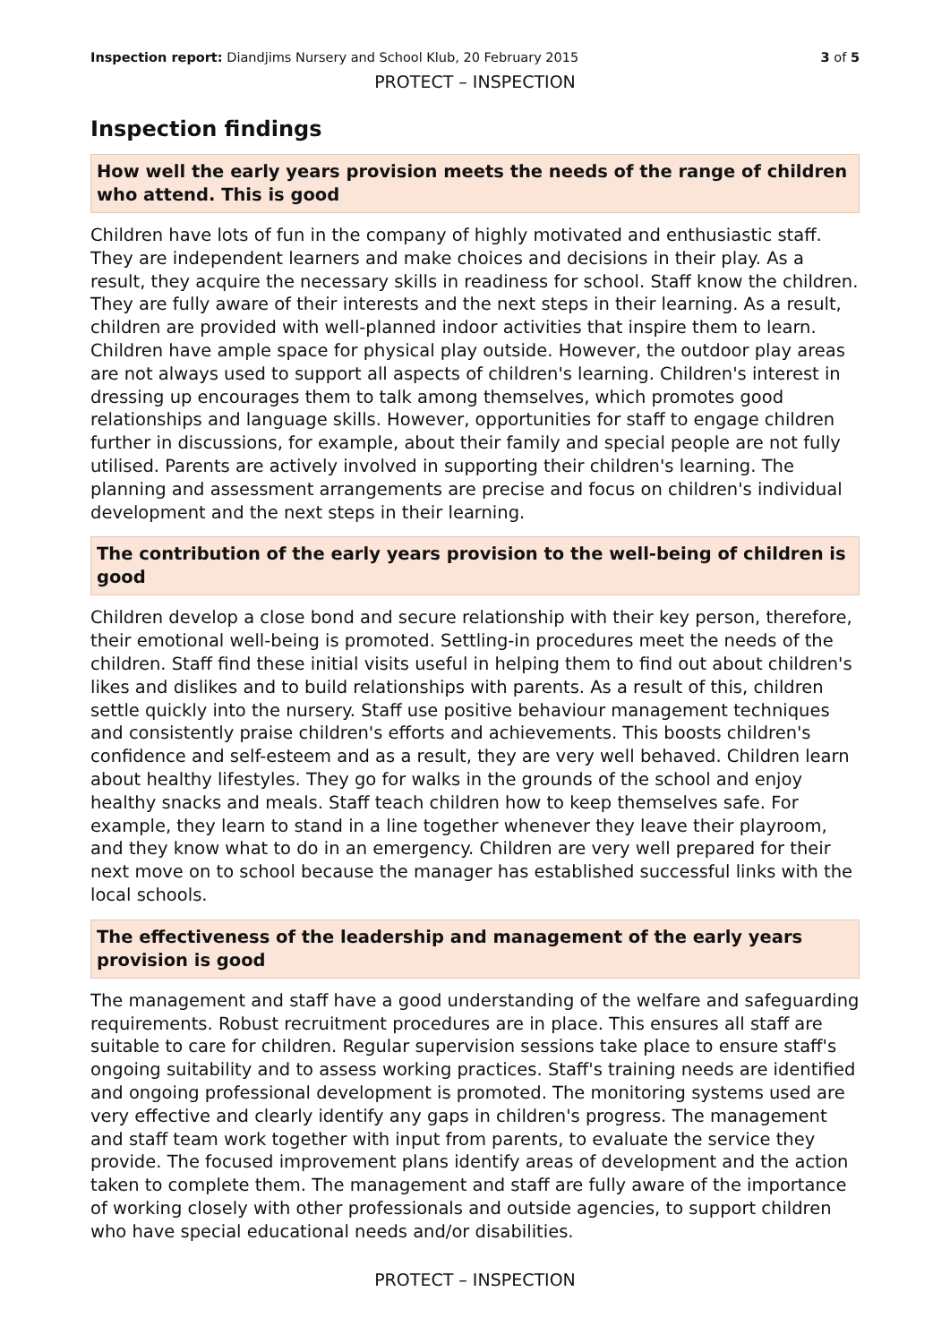Inspection report: Diandjims Nursery and School Klub, 20 February 2015 3 of 5
PROTECT – INSPECTION
Inspection findings
How well the early years provision meets the needs of the range of children who attend. This is good
Children have lots of fun in the company of highly motivated and enthusiastic staff. They are independent learners and make choices and decisions in their play. As a result, they acquire the necessary skills in readiness for school. Staff know the children. They are fully aware of their interests and the next steps in their learning. As a result, children are provided with well-planned indoor activities that inspire them to learn. Children have ample space for physical play outside. However, the outdoor play areas are not always used to support all aspects of children's learning. Children's interest in dressing up encourages them to talk among themselves, which promotes good relationships and language skills. However, opportunities for staff to engage children further in discussions, for example, about their family and special people are not fully utilised. Parents are actively involved in supporting their children's learning. The planning and assessment arrangements are precise and focus on children's individual development and the next steps in their learning.
The contribution of the early years provision to the well-being of children is good
Children develop a close bond and secure relationship with their key person, therefore, their emotional well-being is promoted. Settling-in procedures meet the needs of the children. Staff find these initial visits useful in helping them to find out about children's likes and dislikes and to build relationships with parents. As a result of this, children settle quickly into the nursery. Staff use positive behaviour management techniques and consistently praise children's efforts and achievements. This boosts children's confidence and self-esteem and as a result, they are very well behaved. Children learn about healthy lifestyles. They go for walks in the grounds of the school and enjoy healthy snacks and meals. Staff teach children how to keep themselves safe. For example, they learn to stand in a line together whenever they leave their playroom, and they know what to do in an emergency. Children are very well prepared for their next move on to school because the manager has established successful links with the local schools.
The effectiveness of the leadership and management of the early years provision is good
The management and staff have a good understanding of the welfare and safeguarding requirements. Robust recruitment procedures are in place. This ensures all staff are suitable to care for children. Regular supervision sessions take place to ensure staff's ongoing suitability and to assess working practices. Staff's training needs are identified and ongoing professional development is promoted. The monitoring systems used are very effective and clearly identify any gaps in children's progress. The management and staff team work together with input from parents, to evaluate the service they provide. The focused improvement plans identify areas of development and the action taken to complete them. The management and staff are fully aware of the importance of working closely with other professionals and outside agencies, to support children who have special educational needs and/or disabilities.
PROTECT – INSPECTION